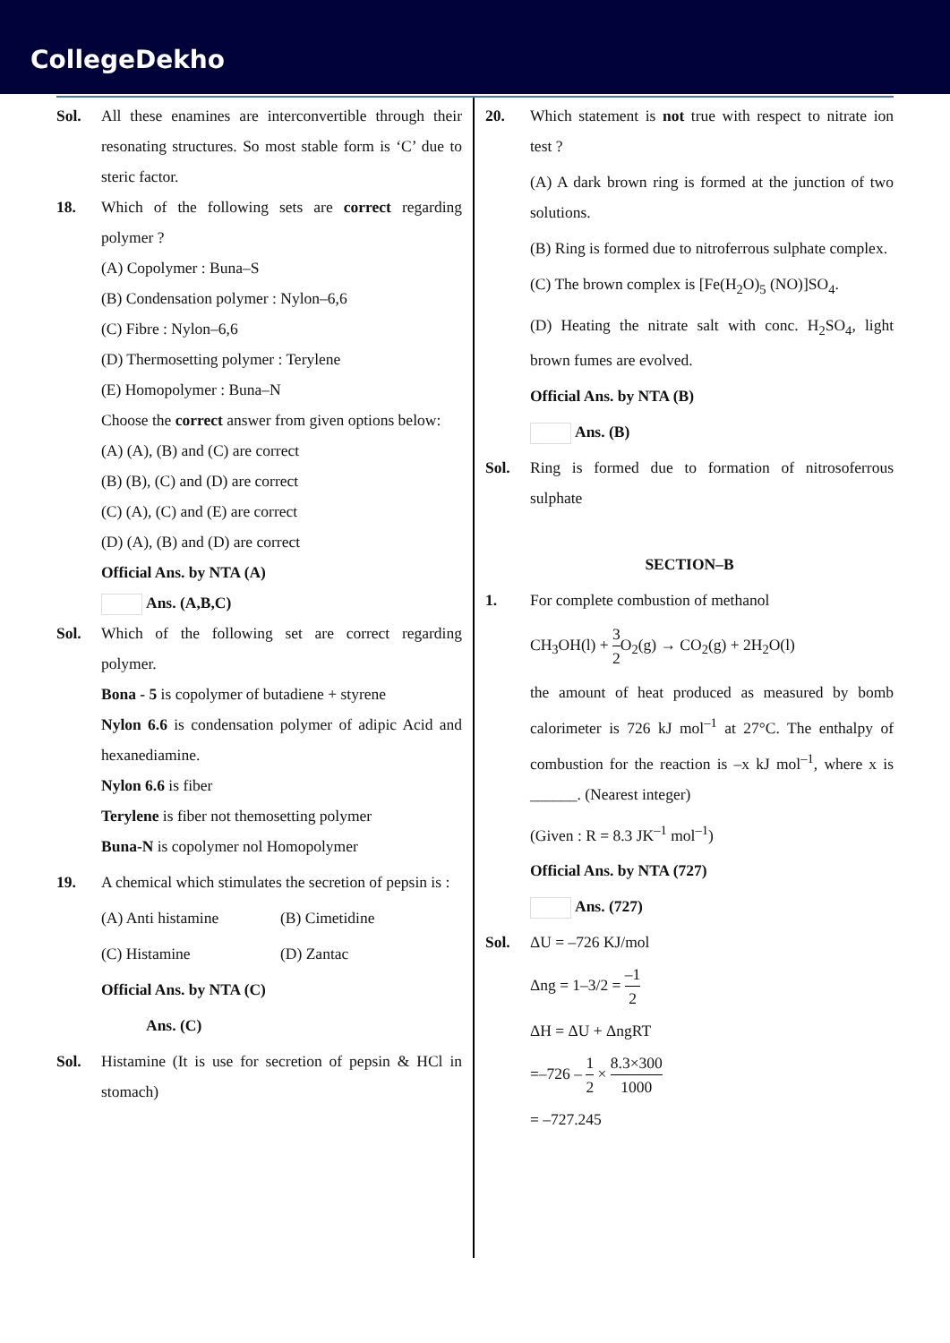CollegeDekho
Sol. All these enamines are interconvertible through their resonating structures. So most stable form is ‘C’ due to steric factor.
18. Which of the following sets are correct regarding polymer ?
(A) Copolymer : Buna–S
(B) Condensation polymer : Nylon–6,6
(C) Fibre : Nylon–6,6
(D) Thermosetting polymer : Terylene
(E) Homopolymer : Buna–N
Choose the correct answer from given options below:
(A) (A), (B) and (C) are correct
(B) (B), (C) and (D) are correct
(C) (A), (C) and (E) are correct
(D) (A), (B) and (D) are correct
Official Ans. by NTA (A)
Ans. (A,B,C)
Sol. Which of the following set are correct regarding polymer.
Bona - 5 is copolymer of butadiene + styrene
Nylon 6.6 is condensation polymer of adipic Acid and hexanediamine.
Nylon 6.6 is fiber
Terylene is fiber not themosetting polymer
Buna-N is copolymer nol Homopolymer
19. A chemical which stimulates the secretion of pepsin is :
(A) Anti histamine (B) Cimetidine
(C) Histamine (D) Zantac
Official Ans. by NTA (C)
Ans. (C)
Sol. Histamine (It is use for secretion of pepsin & HCl in stomach)
20. Which statement is not true with respect to nitrate ion test ?
(A) A dark brown ring is formed at the junction of two solutions.
(B) Ring is formed due to nitroferrous sulphate complex.
(C) The brown complex is [Fe(H<sub>2</sub>O)<sub>5</sub> (NO)]SO<sub>4</sub>.
(D) Heating the nitrate salt with conc. H<sub>2</sub>SO<sub>4</sub>, light brown fumes are evolved.
Official Ans. by NTA (B)
Ans. (B)
Sol. Ring is formed due to formation of nitrosoferrous sulphate
SECTION–B
1. For complete combustion of methanol
CH<sub>3</sub>OH(l) + 3 2 O<sub>2</sub>(g) → CO<sub>2</sub>(g) + 2H<sub>2</sub>O(l)
the amount of heat produced as measured by bomb calorimeter is 726 kJ mol<sup>–1</sup> at 27°C. The enthalpy of combustion for the reaction is –x kJ mol<sup>–1</sup>, where x is ______. (Nearest integer)
(Given : R = 8.3 JK<sup>–1</sup> mol<sup>–1</sup>)
Official Ans. by NTA (727)
Ans. (727)
Sol. ΔU = –726 KJ/mol
Δng = 1–3/2 = –1 2
ΔH = ΔU + ΔngRT
=–726 – 1 2 × 8.3×300 1000
= –727.245